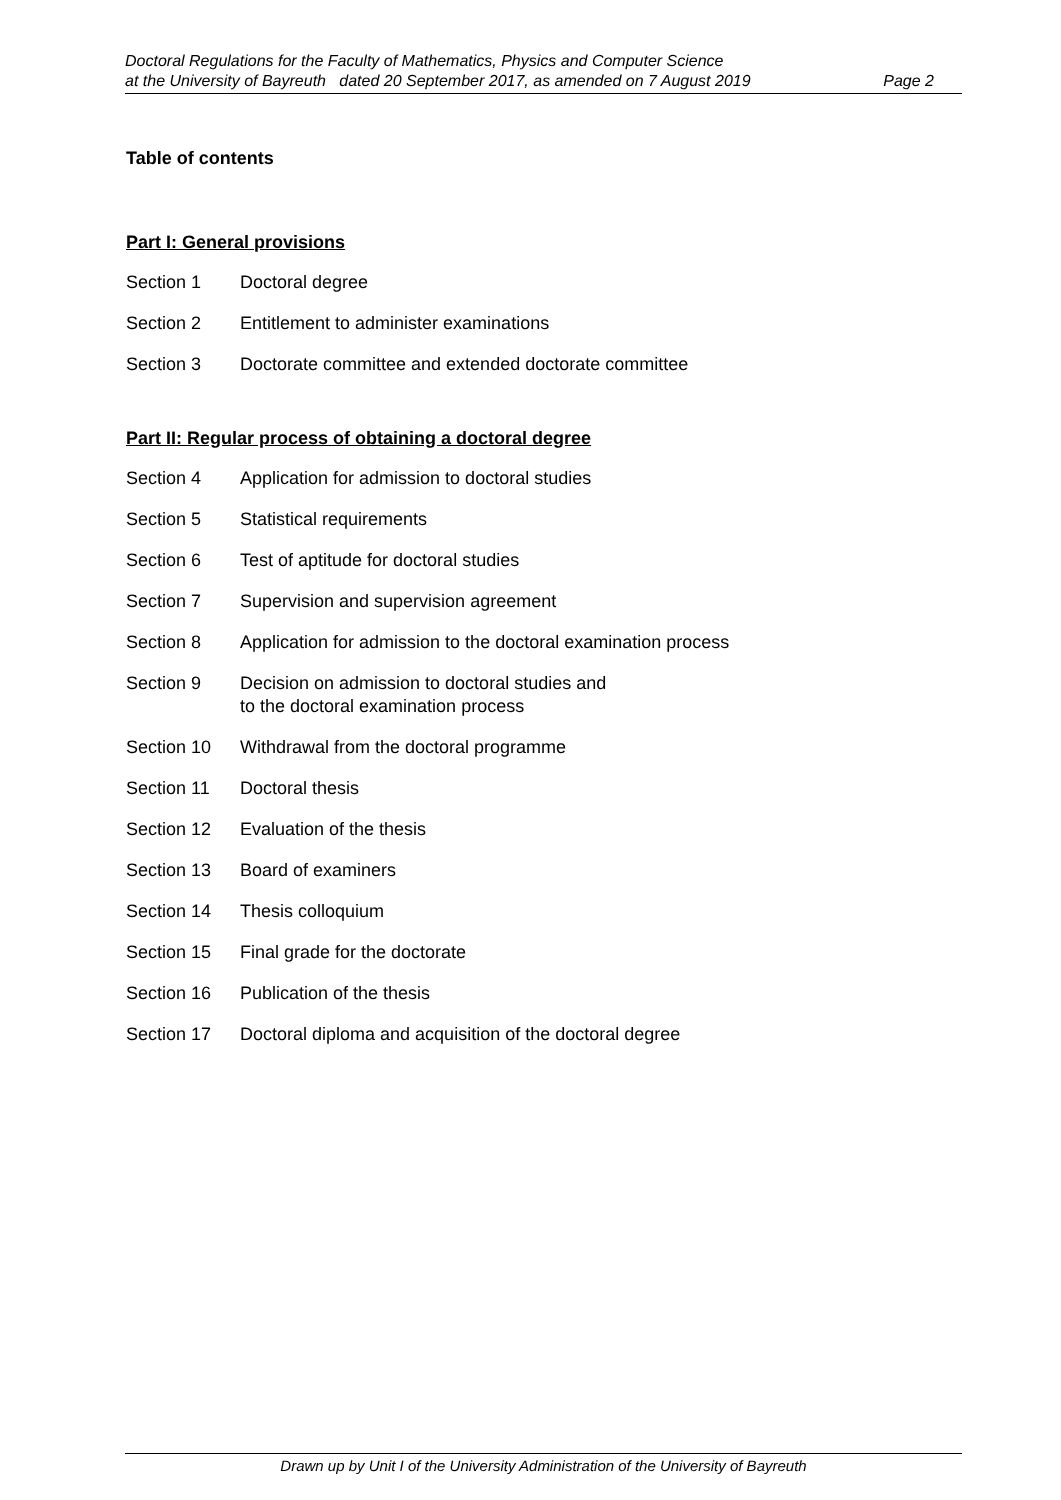Doctoral Regulations for the Faculty of Mathematics, Physics and Computer Science
at the University of Bayreuth dated 20 September 2017, as amended on 7 August 2019 Page 2
Table of contents
Part I: General provisions
Section 1 Doctoral degree
Section 2 Entitlement to administer examinations
Section 3 Doctorate committee and extended doctorate committee
Part II: Regular process of obtaining a doctoral degree
Section 4 Application for admission to doctoral studies
Section 5 Statistical requirements
Section 6 Test of aptitude for doctoral studies
Section 7 Supervision and supervision agreement
Section 8 Application for admission to the doctoral examination process
Section 9 Decision on admission to doctoral studies and
to the doctoral examination process
Section 10 Withdrawal from the doctoral programme
Section 11 Doctoral thesis
Section 12 Evaluation of the thesis
Section 13 Board of examiners
Section 14 Thesis colloquium
Section 15 Final grade for the doctorate
Section 16 Publication of the thesis
Section 17 Doctoral diploma and acquisition of the doctoral degree
Drawn up by Unit I of the University Administration of the University of Bayreuth